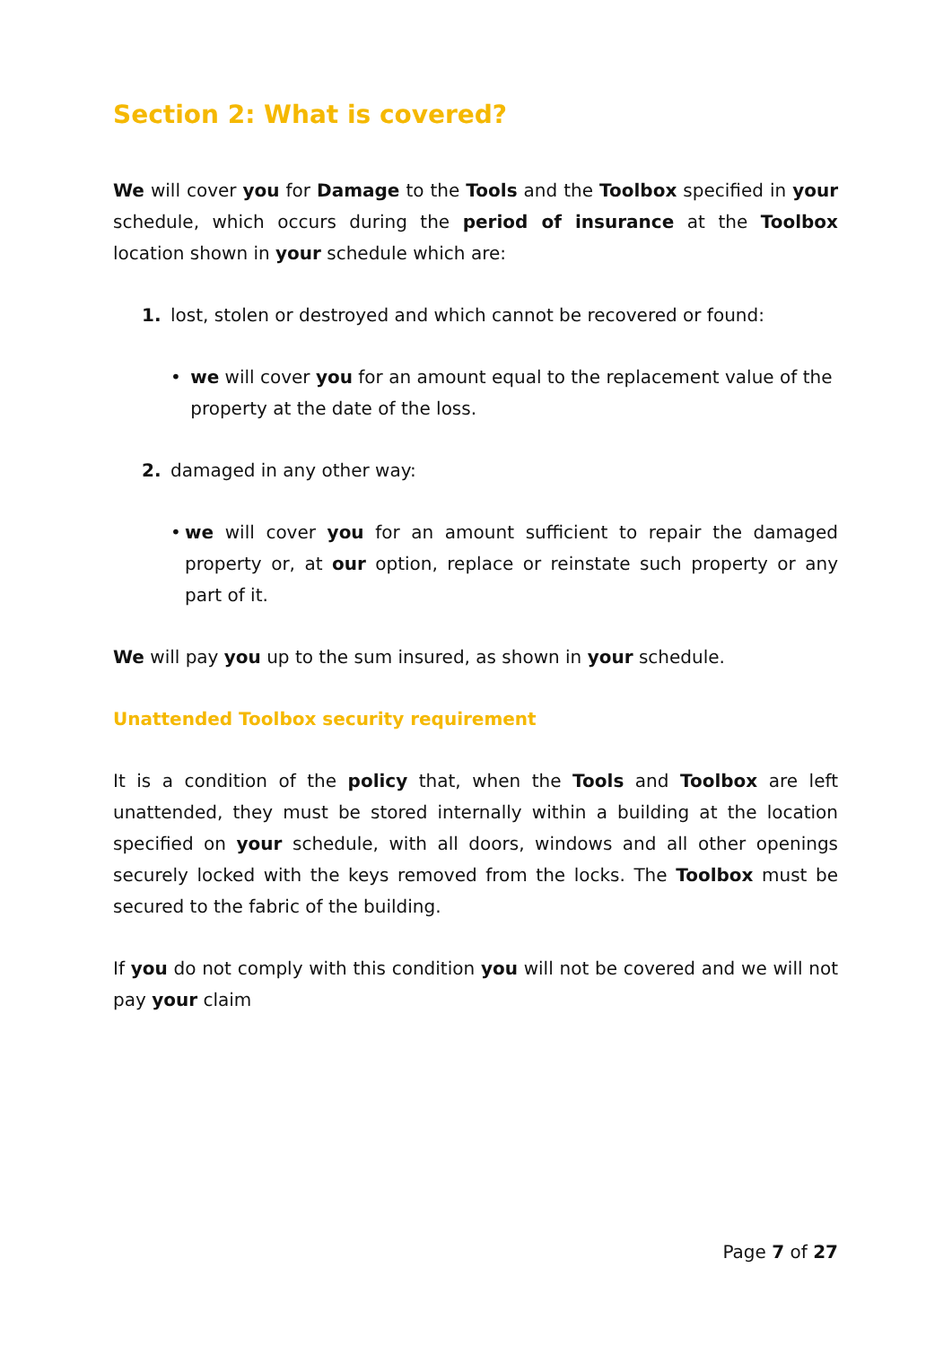Section 2: What is covered?
We will cover you for Damage to the Tools and the Toolbox specified in your schedule, which occurs during the period of insurance at the Toolbox location shown in your schedule which are:
1. lost, stolen or destroyed and which cannot be recovered or found:
• we will cover you for an amount equal to the replacement value of the property at the date of the loss.
2. damaged in any other way:
• we will cover you for an amount sufficient to repair the damaged property or, at our option, replace or reinstate such property or any part of it.
We will pay you up to the sum insured, as shown in your schedule.
Unattended Toolbox security requirement
It is a condition of the policy that, when the Tools and Toolbox are left unattended, they must be stored internally within a building at the location specified on your schedule, with all doors, windows and all other openings securely locked with the keys removed from the locks. The Toolbox must be secured to the fabric of the building.
If you do not comply with this condition you will not be covered and we will not pay your claim
Page 7 of 27